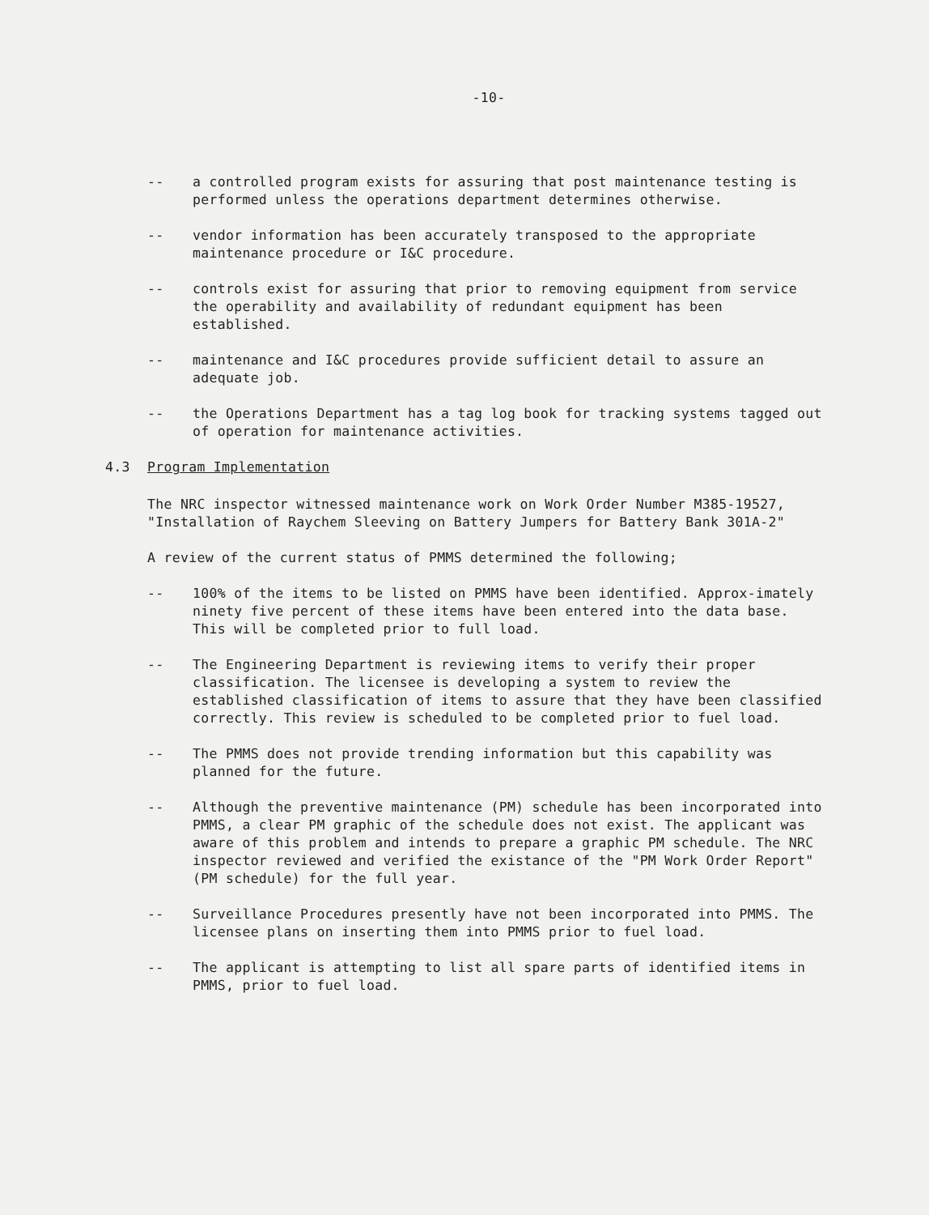-10-
-- a controlled program exists for assuring that post maintenance testing is performed unless the operations department determines otherwise.
-- vendor information has been accurately transposed to the appropriate maintenance procedure or I&C procedure.
-- controls exist for assuring that prior to removing equipment from service the operability and availability of redundant equipment has been established.
-- maintenance and I&C procedures provide sufficient detail to assure an adequate job.
-- the Operations Department has a tag log book for tracking systems tagged out of operation for maintenance activities.
4.3 Program Implementation
The NRC inspector witnessed maintenance work on Work Order Number M385-19527, "Installation of Raychem Sleeving on Battery Jumpers for Battery Bank 301A-2"
A review of the current status of PMMS determined the following;
-- 100% of the items to be listed on PMMS have been identified. Approx-imately ninety five percent of these items have been entered into the data base. This will be completed prior to full load.
-- The Engineering Department is reviewing items to verify their proper classification. The licensee is developing a system to review the established classification of items to assure that they have been classified correctly. This review is scheduled to be completed prior to fuel load.
-- The PMMS does not provide trending information but this capability was planned for the future.
-- Although the preventive maintenance (PM) schedule has been incorporated into PMMS, a clear PM graphic of the schedule does not exist. The applicant was aware of this problem and intends to prepare a graphic PM schedule. The NRC inspector reviewed and verified the existance of the "PM Work Order Report" (PM schedule) for the full year.
-- Surveillance Procedures presently have not been incorporated into PMMS. The licensee plans on inserting them into PMMS prior to fuel load.
-- The applicant is attempting to list all spare parts of identified items in PMMS, prior to fuel load.